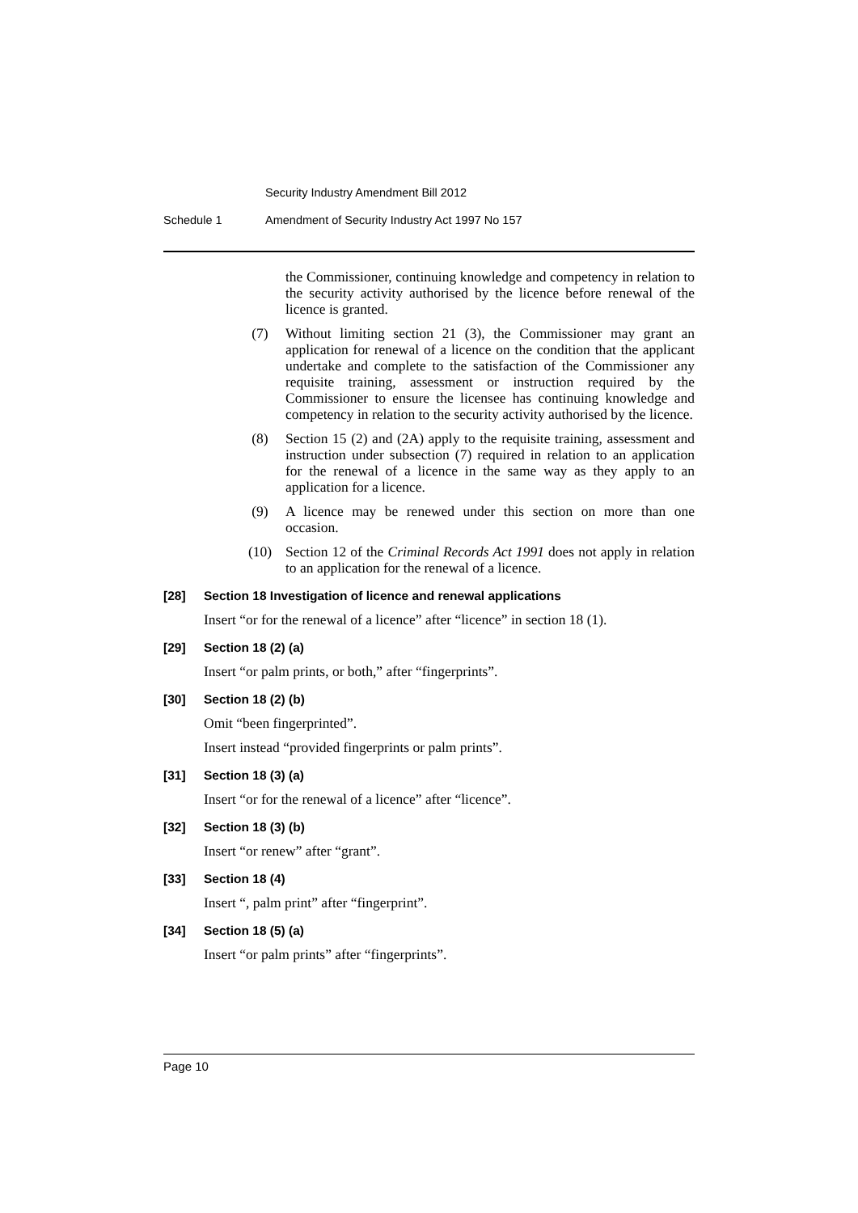Security Industry Amendment Bill 2012
Schedule 1 Amendment of Security Industry Act 1997 No 157
the Commissioner, continuing knowledge and competency in relation to the security activity authorised by the licence before renewal of the licence is granted.
(7)
Without limiting section 21 (3), the Commissioner may grant an application for renewal of a licence on the condition that the applicant undertake and complete to the satisfaction of the Commissioner any requisite training, assessment or instruction required by the Commissioner to ensure the licensee has continuing knowledge and competency in relation to the security activity authorised by the licence.
(8)
Section 15 (2) and (2A) apply to the requisite training, assessment and instruction under subsection (7) required in relation to an application for the renewal of a licence in the same way as they apply to an application for a licence.
(9)
A licence may be renewed under this section on more than one occasion.
(10)
Section 12 of the Criminal Records Act 1991 does not apply in relation to an application for the renewal of a licence.
[28] Section 18 Investigation of licence and renewal applications
Insert “or for the renewal of a licence” after “licence” in section 18 (1).
[29] Section 18 (2) (a)
Insert “or palm prints, or both,” after “fingerprints”.
[30] Section 18 (2) (b)
Omit “been fingerprinted”.
Insert instead “provided fingerprints or palm prints”.
[31] Section 18 (3) (a)
Insert “or for the renewal of a licence” after “licence”.
[32] Section 18 (3) (b)
Insert “or renew” after “grant”.
[33] Section 18 (4)
Insert “, palm print” after “fingerprint”.
[34] Section 18 (5) (a)
Insert “or palm prints” after “fingerprints”.
Page 10